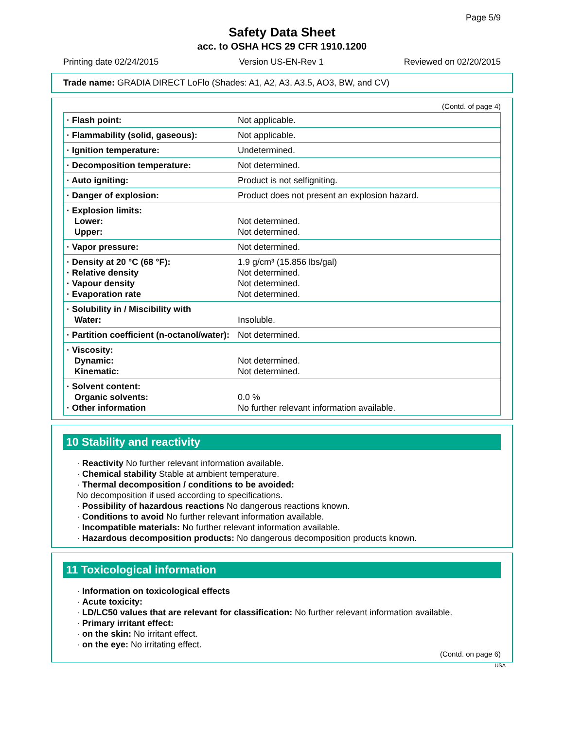Page 5/9
Safety Data Sheet
acc. to OSHA HCS 29 CFR 1910.1200
Printing date 02/24/2015 Version US-EN-Rev 1 Reviewed on 02/20/2015
Trade name: GRADIA DIRECT LoFlo (Shades: A1, A2, A3, A3.5, AO3, BW, and CV)
(Contd. of page 4)
| · Flash point: | Not applicable. |
| · Flammability (solid, gaseous): | Not applicable. |
| · Ignition temperature: | Undetermined. |
| · Decomposition temperature: | Not determined. |
| · Auto igniting: | Product is not selfigniting. |
| · Danger of explosion: | Product does not present an explosion hazard. |
| · Explosion limits: Lower: Upper: | Not determined. Not determined. |
| · Vapor pressure: | Not determined. |
| · Density at 20 °C (68 °F): · Relative density · Vapour density · Evaporation rate | 1.9 g/cm³ (15.856 lbs/gal) Not determined. Not determined. Not determined. |
| · Solubility in / Miscibility with Water: | Insoluble. |
| · Partition coefficient (n-octanol/water): | Not determined. |
| · Viscosity: Dynamic: Kinematic: | Not determined. Not determined. |
| · Solvent content: Organic solvents: · Other information | 0.0 % No further relevant information available. |
10 Stability and reactivity
· Reactivity No further relevant information available.
· Chemical stability Stable at ambient temperature.
· Thermal decomposition / conditions to be avoided:
No decomposition if used according to specifications.
· Possibility of hazardous reactions No dangerous reactions known.
· Conditions to avoid No further relevant information available.
· Incompatible materials: No further relevant information available.
· Hazardous decomposition products: No dangerous decomposition products known.
11 Toxicological information
· Information on toxicological effects
· Acute toxicity:
· LD/LC50 values that are relevant for classification: No further relevant information available.
· Primary irritant effect:
· on the skin: No irritant effect.
· on the eye: No irritating effect.
(Contd. on page 6)
USA